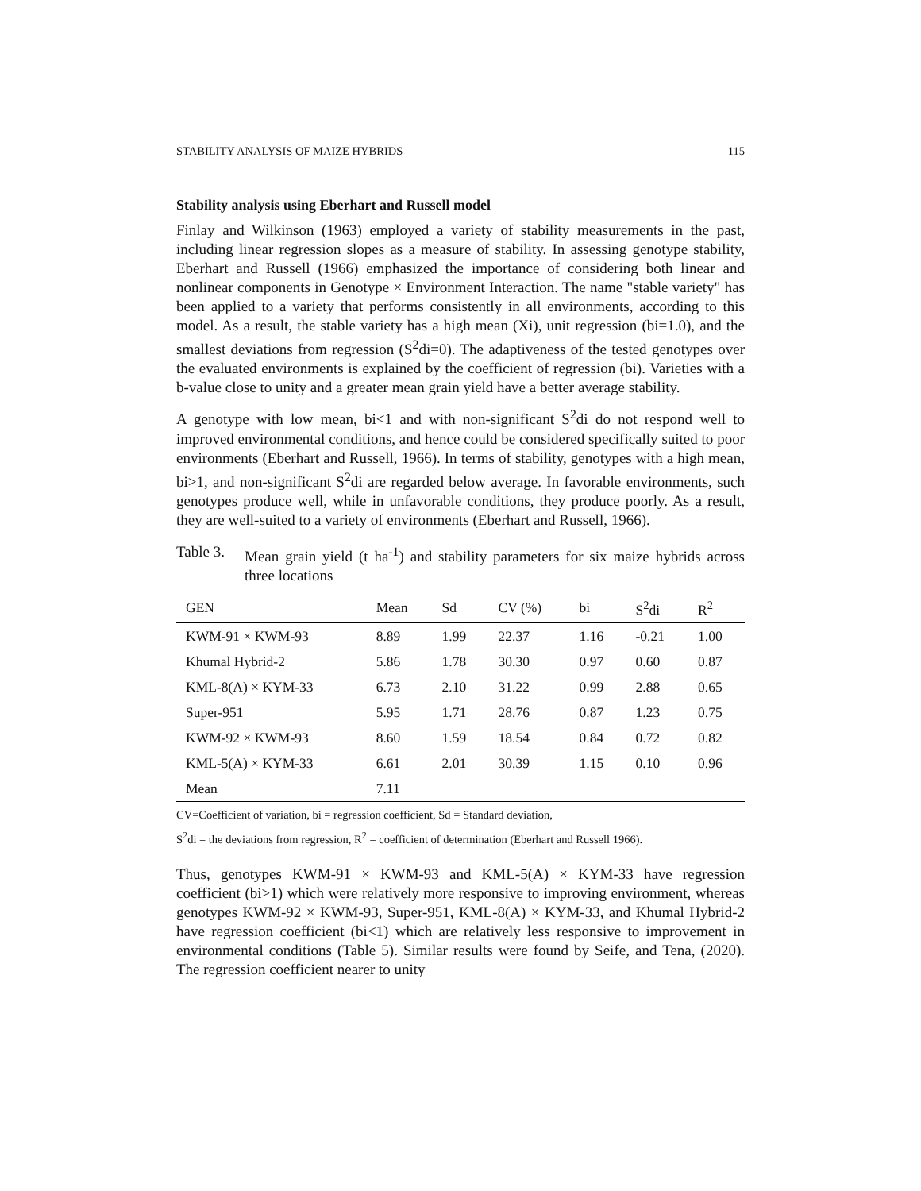STABILITY ANALYSIS OF MAIZE HYBRIDS 115
Stability analysis using Eberhart and Russell model
Finlay and Wilkinson (1963) employed a variety of stability measurements in the past, including linear regression slopes as a measure of stability. In assessing genotype stability, Eberhart and Russell (1966) emphasized the importance of considering both linear and nonlinear components in Genotype × Environment Interaction. The name "stable variety" has been applied to a variety that performs consistently in all environments, according to this model. As a result, the stable variety has a high mean (Xi), unit regression (bi=1.0), and the smallest deviations from regression (S<sup>2</sup>di=0). The adaptiveness of the tested genotypes over the evaluated environments is explained by the coefficient of regression (bi). Varieties with a b-value close to unity and a greater mean grain yield have a better average stability.
A genotype with low mean, bi<1 and with non-significant S<sup>2</sup>di do not respond well to improved environmental conditions, and hence could be considered specifically suited to poor environments (Eberhart and Russell, 1966). In terms of stability, genotypes with a high mean, bi>1, and non-significant S<sup>2</sup>di are regarded below average. In favorable environments, such genotypes produce well, while in unfavorable conditions, they produce poorly. As a result, they are well-suited to a variety of environments (Eberhart and Russell, 1966).
Table 3. Mean grain yield (t ha<sup>-1</sup>) and stability parameters for six maize hybrids across three locations
| GEN | Mean | Sd | CV (%) | bi | S<sup>2</sup>di | R<sup>2</sup> |
| --- | --- | --- | --- | --- | --- | --- |
| KWM-91 × KWM-93 | 8.89 | 1.99 | 22.37 | 1.16 | -0.21 | 1.00 |
| Khumal Hybrid-2 | 5.86 | 1.78 | 30.30 | 0.97 | 0.60 | 0.87 |
| KML-8(A) × KYM-33 | 6.73 | 2.10 | 31.22 | 0.99 | 2.88 | 0.65 |
| Super-951 | 5.95 | 1.71 | 28.76 | 0.87 | 1.23 | 0.75 |
| KWM-92 × KWM-93 | 8.60 | 1.59 | 18.54 | 0.84 | 0.72 | 0.82 |
| KML-5(A) × KYM-33 | 6.61 | 2.01 | 30.39 | 1.15 | 0.10 | 0.96 |
| Mean | 7.11 | | | | | |
CV=Coefficient of variation, bi = regression coefficient, Sd = Standard deviation,
S<sup>2</sup>di = the deviations from regression, R<sup>2</sup> = coefficient of determination (Eberhart and Russell 1966).
Thus, genotypes KWM-91 × KWM-93 and KML-5(A) × KYM-33 have regression coefficient (bi>1) which were relatively more responsive to improving environment, whereas genotypes KWM-92 × KWM-93, Super-951, KML-8(A) × KYM-33, and Khumal Hybrid-2 have regression coefficient (bi<1) which are relatively less responsive to improvement in environmental conditions (Table 5). Similar results were found by Seife, and Tena, (2020). The regression coefficient nearer to unity